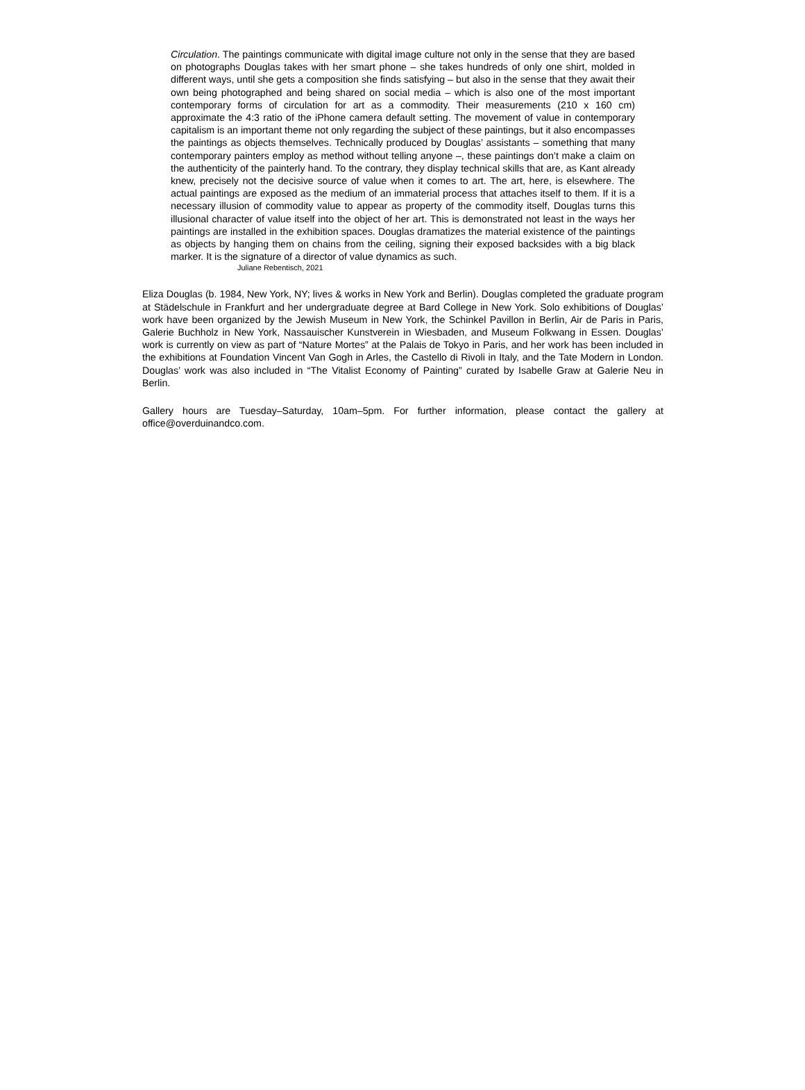Circulation. The paintings communicate with digital image culture not only in the sense that they are based on photographs Douglas takes with her smart phone – she takes hundreds of only one shirt, molded in different ways, until she gets a composition she finds satisfying – but also in the sense that they await their own being photographed and being shared on social media – which is also one of the most important contemporary forms of circulation for art as a commodity. Their measurements (210 x 160 cm) approximate the 4:3 ratio of the iPhone camera default setting. The movement of value in contemporary capitalism is an important theme not only regarding the subject of these paintings, but it also encompasses the paintings as objects themselves. Technically produced by Douglas’ assistants – something that many contemporary painters employ as method without telling anyone –, these paintings don’t make a claim on the authenticity of the painterly hand. To the contrary, they display technical skills that are, as Kant already knew, precisely not the decisive source of value when it comes to art. The art, here, is elsewhere. The actual paintings are exposed as the medium of an immaterial process that attaches itself to them. If it is a necessary illusion of commodity value to appear as property of the commodity itself, Douglas turns this illusional character of value itself into the object of her art. This is demonstrated not least in the ways her paintings are installed in the exhibition spaces. Douglas dramatizes the material existence of the paintings as objects by hanging them on chains from the ceiling, signing their exposed backsides with a big black marker. It is the signature of a director of value dynamics as such.
Juliane Rebentisch, 2021
Eliza Douglas (b. 1984, New York, NY; lives & works in New York and Berlin). Douglas completed the graduate program at Städelschule in Frankfurt and her undergraduate degree at Bard College in New York. Solo exhibitions of Douglas’ work have been organized by the Jewish Museum in New York, the Schinkel Pavillon in Berlin, Air de Paris in Paris, Galerie Buchholz in New York, Nassauischer Kunstverein in Wiesbaden, and Museum Folkwang in Essen. Douglas’ work is currently on view as part of “Nature Mortes” at the Palais de Tokyo in Paris, and her work has been included in the exhibitions at Foundation Vincent Van Gogh in Arles, the Castello di Rivoli in Italy, and the Tate Modern in London. Douglas’ work was also included in “The Vitalist Economy of Painting” curated by Isabelle Graw at Galerie Neu in Berlin.
Gallery hours are Tuesday–Saturday, 10am–5pm. For further information, please contact the gallery at office@overduinandco.com.